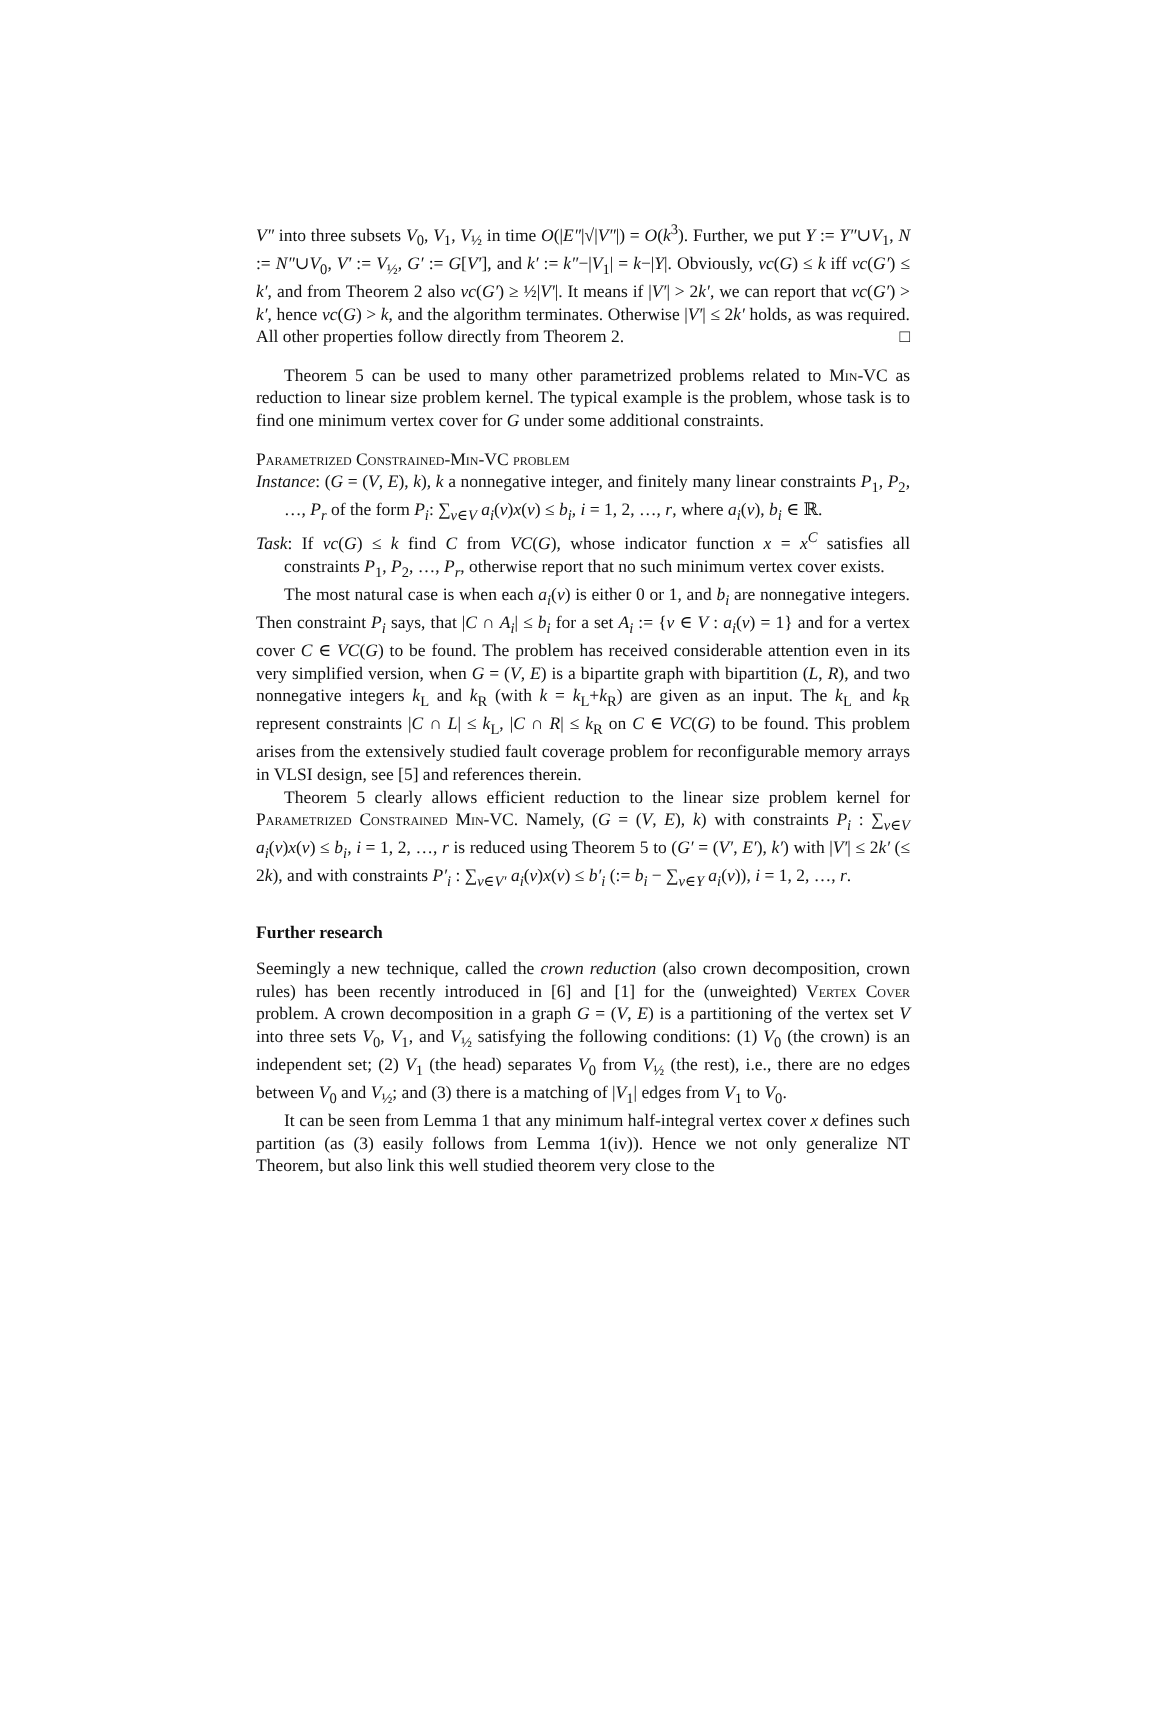V″ into three subsets V<sub>0</sub>, V<sub>1</sub>, V<sub>½</sub> in time O(|E″|√|V″|) = O(k<sup>3</sup>). Further, we put Y := Y″∪V<sub>1</sub>, N := N″∪V<sub>0</sub>, V′ := V<sub>½</sub>, G′ := G[V′], and k′ := k″−|V<sub>1</sub>| = k−|Y|. Obviously, vc(G) ≤ k iff vc(G′) ≤ k′, and from Theorem 2 also vc(G′) ≥ ½|V′|. It means if |V′| > 2k′, we can report that vc(G′) > k′, hence vc(G) > k, and the algorithm terminates. Otherwise |V′| ≤ 2k′ holds, as was required. All other properties follow directly from Theorem 2. □
Theorem 5 can be used to many other parametrized problems related to Min-VC as reduction to linear size problem kernel. The typical example is the problem, whose task is to find one minimum vertex cover for G under some additional constraints.
Parametrized Constrained-Min-VC problem
Instance: (G = (V, E), k), k a nonnegative integer, and finitely many linear constraints P<sub>1</sub>, P<sub>2</sub>, …, P<sub>r</sub> of the form P<sub>i</sub>: ∑<sub>v∈V</sub> a<sub>i</sub>(v)x(v) ≤ b<sub>i</sub>, i = 1, 2, …, r, where a<sub>i</sub>(v), b<sub>i</sub> ∈ ℝ.
Task: If vc(G) ≤ k find C from VC(G), whose indicator function x = x<sup>C</sup> satisfies all constraints P<sub>1</sub>, P<sub>2</sub>, …, P<sub>r</sub>, otherwise report that no such minimum vertex cover exists.
The most natural case is when each a<sub>i</sub>(v) is either 0 or 1, and b<sub>i</sub> are nonnegative integers. Then constraint P<sub>i</sub> says, that |C ∩ A<sub>i</sub>| ≤ b<sub>i</sub> for a set A<sub>i</sub> := {v ∈ V : a<sub>i</sub>(v) = 1} and for a vertex cover C ∈ VC(G) to be found. The problem has received considerable attention even in its very simplified version, when G = (V, E) is a bipartite graph with bipartition (L, R), and two nonnegative integers k<sub>L</sub> and k<sub>R</sub> (with k = k<sub>L</sub>+k<sub>R</sub>) are given as an input. The k<sub>L</sub> and k<sub>R</sub> represent constraints |C ∩ L| ≤ k<sub>L</sub>, |C ∩ R| ≤ k<sub>R</sub> on C ∈ VC(G) to be found. This problem arises from the extensively studied fault coverage problem for reconfigurable memory arrays in VLSI design, see [5] and references therein.
Theorem 5 clearly allows efficient reduction to the linear size problem kernel for Parametrized Constrained Min-VC. Namely, (G = (V, E), k) with constraints P<sub>i</sub> : ∑<sub>v∈V</sub> a<sub>i</sub>(v)x(v) ≤ b<sub>i</sub>, i = 1, 2, …, r is reduced using Theorem 5 to (G′ = (V′, E′), k′) with |V′| ≤ 2k′ (≤ 2k), and with constraints P′<sub>i</sub> : ∑<sub>v∈V′</sub> a<sub>i</sub>(v)x(v) ≤ b′<sub>i</sub> (:= b<sub>i</sub> − ∑<sub>v∈Y</sub> a<sub>i</sub>(v)), i = 1, 2, …, r.
Further research
Seemingly a new technique, called the crown reduction (also crown decomposition, crown rules) has been recently introduced in [6] and [1] for the (unweighted) Vertex Cover problem. A crown decomposition in a graph G = (V, E) is a partitioning of the vertex set V into three sets V<sub>0</sub>, V<sub>1</sub>, and V<sub>½</sub> satisfying the following conditions: (1) V<sub>0</sub> (the crown) is an independent set; (2) V<sub>1</sub> (the head) separates V<sub>0</sub> from V<sub>½</sub> (the rest), i.e., there are no edges between V<sub>0</sub> and V<sub>½</sub>; and (3) there is a matching of |V<sub>1</sub>| edges from V<sub>1</sub> to V<sub>0</sub>.
It can be seen from Lemma 1 that any minimum half-integral vertex cover x defines such partition (as (3) easily follows from Lemma 1(iv)). Hence we not only generalize NT Theorem, but also link this well studied theorem very close to the